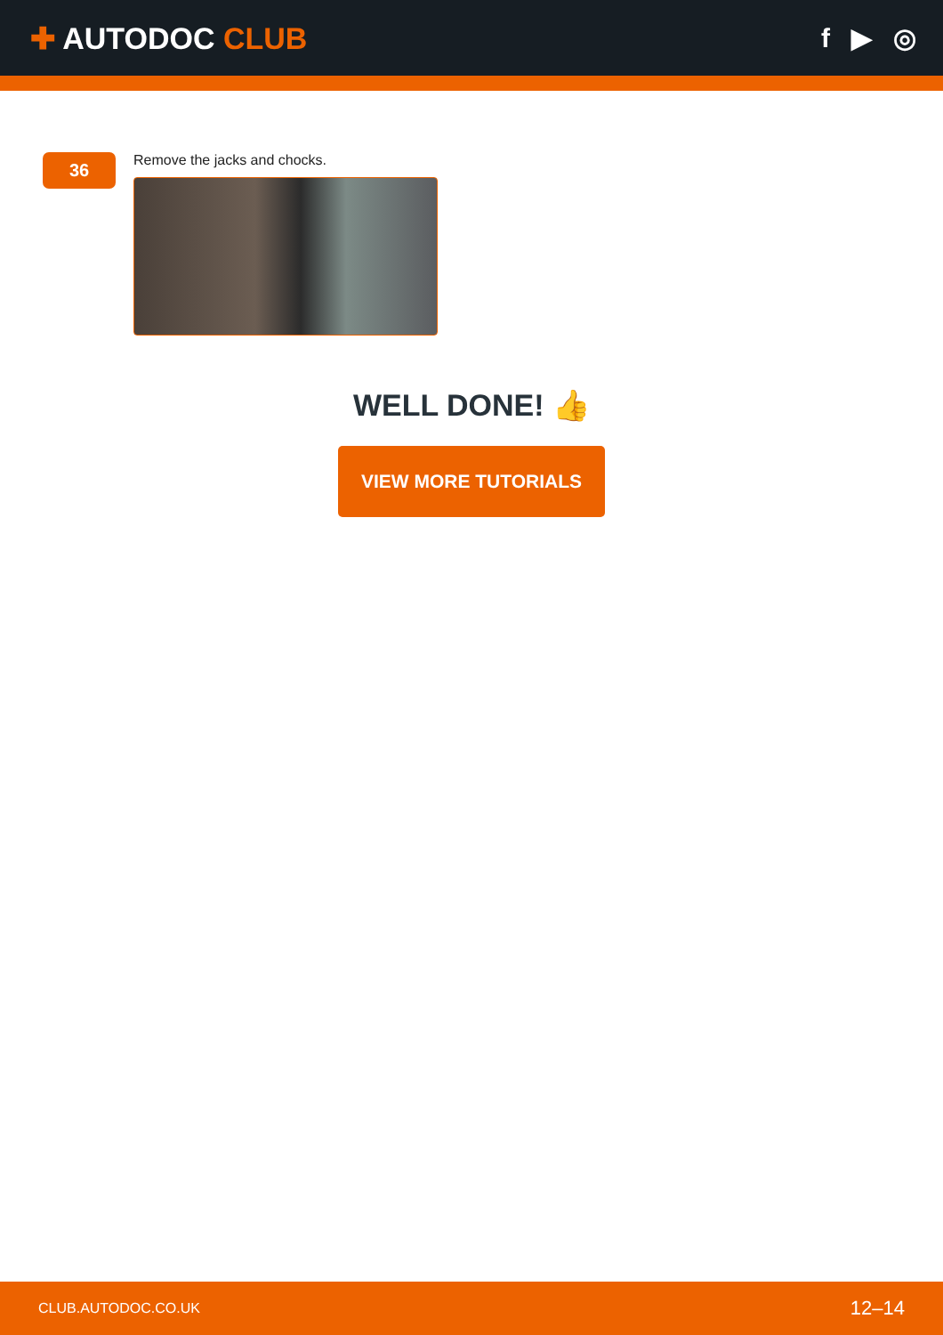✚ AUTODOC CLUB f ▶ ◎
36
Remove the jacks and chocks.
WELL DONE! 👍
VIEW MORE TUTORIALS
CLUB.AUTODOC.CO.UK 12–14